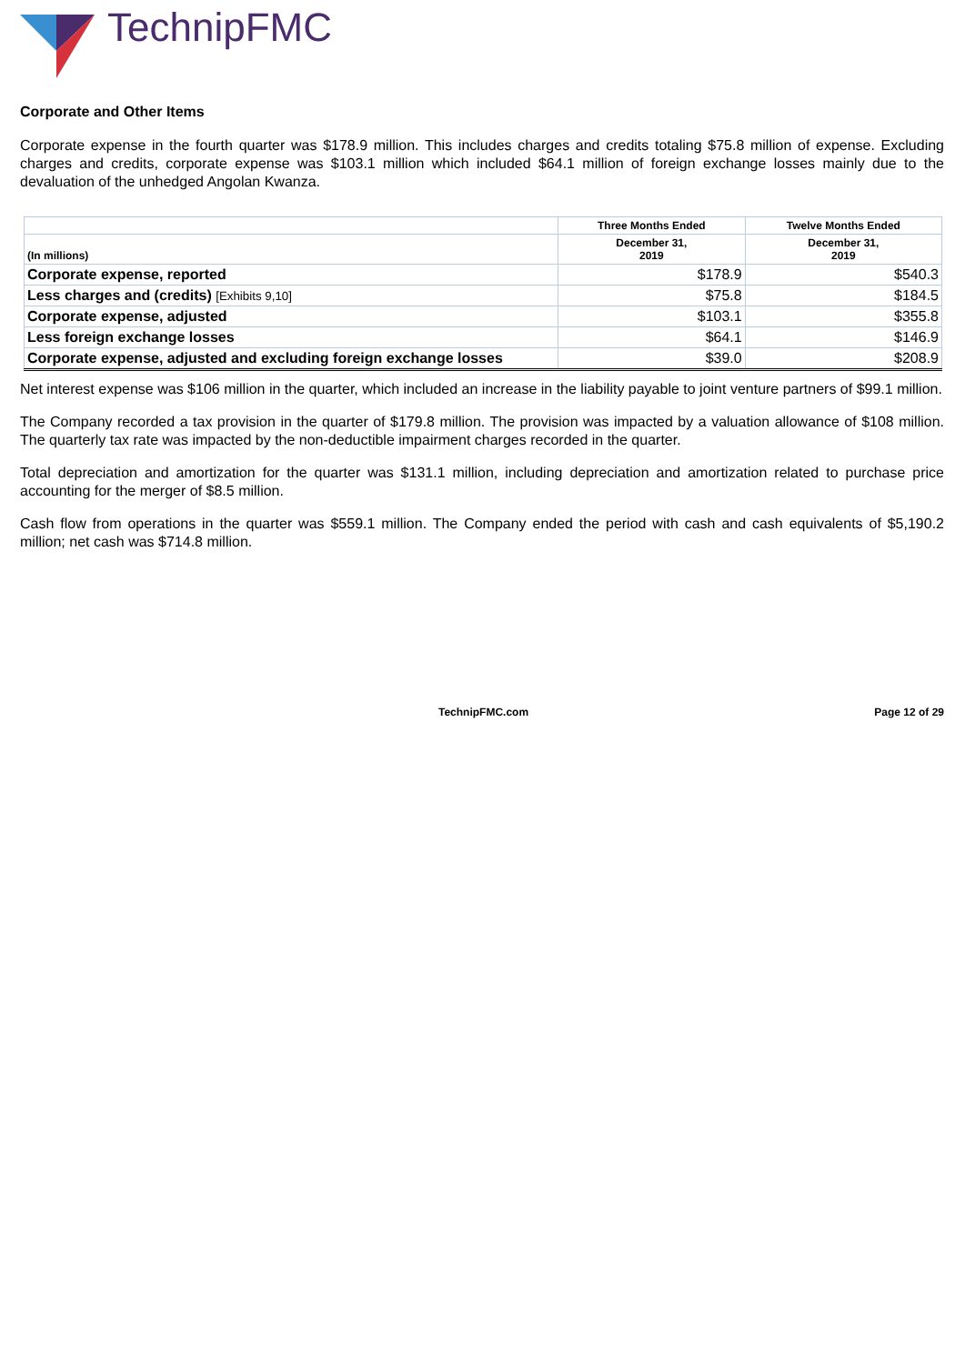TechnipFMC
Corporate and Other Items
Corporate expense in the fourth quarter was $178.9 million. This includes charges and credits totaling $75.8 million of expense. Excluding charges and credits, corporate expense was $103.1 million which included $64.1 million of foreign exchange losses mainly due to the devaluation of the unhedged Angolan Kwanza.
| | Three Months Ended | Twelve Months Ended |
| --- | --- | --- |
| (In millions) | December 31, 2019 | December 31, 2019 |
| Corporate expense, reported | $178.9 | $540.3 |
| Less charges and (credits) [Exhibits 9,10] | $75.8 | $184.5 |
| Corporate expense, adjusted | $103.1 | $355.8 |
| Less foreign exchange losses | $64.1 | $146.9 |
| Corporate expense, adjusted and excluding foreign exchange losses | $39.0 | $208.9 |
Net interest expense was $106 million in the quarter, which included an increase in the liability payable to joint venture partners of $99.1 million.
The Company recorded a tax provision in the quarter of $179.8 million. The provision was impacted by a valuation allowance of $108 million. The quarterly tax rate was impacted by the non-deductible impairment charges recorded in the quarter.
Total depreciation and amortization for the quarter was $131.1 million, including depreciation and amortization related to purchase price accounting for the merger of $8.5 million.
Cash flow from operations in the quarter was $559.1 million. The Company ended the period with cash and cash equivalents of $5,190.2 million; net cash was $714.8 million.
TechnipFMC.com Page 12 of 29